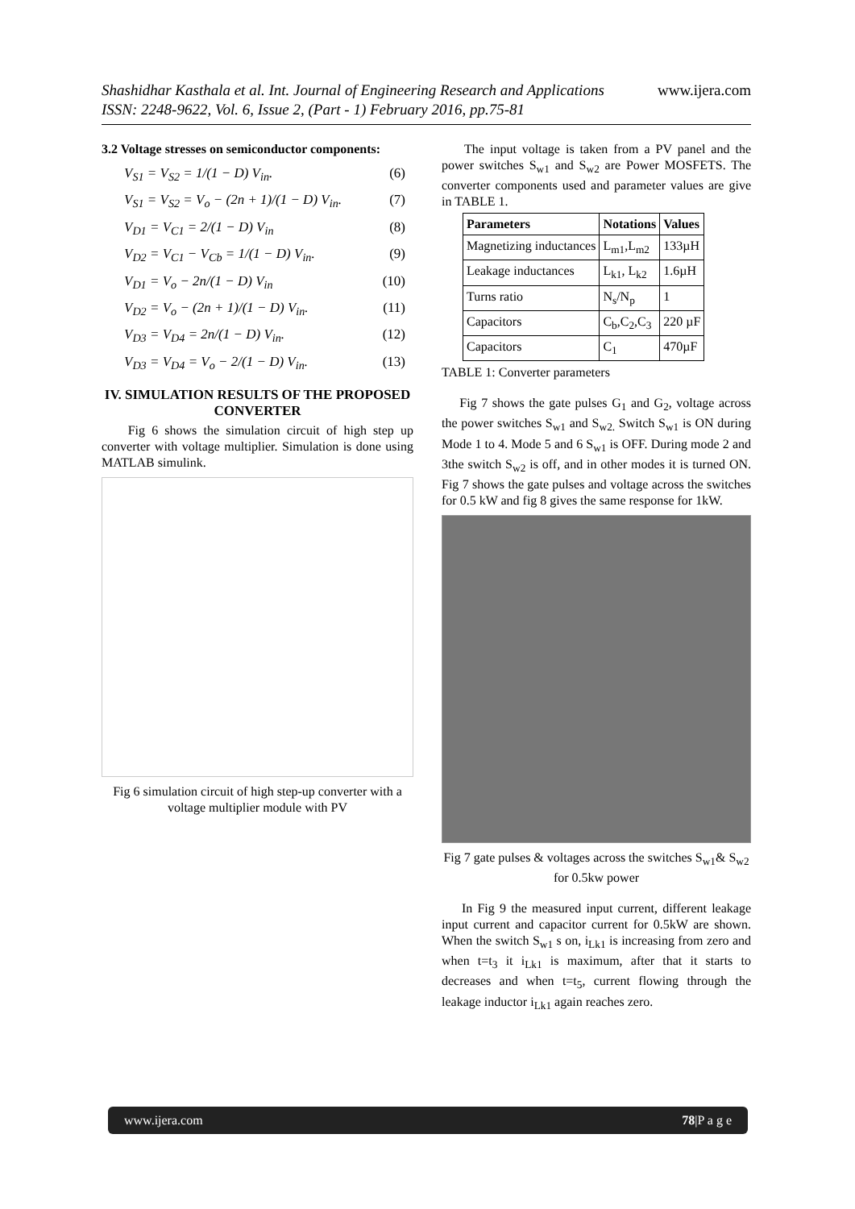www.ijera.com Shashidhar Kasthala et al. Int. Journal of Engineering Research and Applications
ISSN: 2248-9622, Vol. 6, Issue 2, (Part - 1) February 2016, pp.75-81
3.2 Voltage stresses on semiconductor components:
V<sub>S1</sub> = V<sub>S2</sub> = 1/(1 − D) V<sub>in</sub>. (6)
V<sub>S1</sub> = V<sub>S2</sub> = V<sub>o</sub> − (2n + 1)/(1 − D) V<sub>in</sub>. (7)
V<sub>D1</sub> = V<sub>C1</sub> = 2/(1 − D) V<sub>in</sub> (8)
V<sub>D2</sub> = V<sub>C1</sub> − V<sub>Cb</sub> = 1/(1 − D) V<sub>in</sub>. (9)
V<sub>D1</sub> = V<sub>o</sub> − 2n/(1 − D) V<sub>in</sub> (10)
V<sub>D2</sub> = V<sub>o</sub> − (2n + 1)/(1 − D) V<sub>in</sub>. (11)
V<sub>D3</sub> = V<sub>D4</sub> = 2n/(1 − D) V<sub>in</sub>. (12)
V<sub>D3</sub> = V<sub>D4</sub> = V<sub>o</sub> − 2/(1 − D) V<sub>in</sub>. (13)
IV. SIMULATION RESULTS OF THE PROPOSED CONVERTER
Fig 6 shows the simulation circuit of high step up converter with voltage multiplier. Simulation is done using MATLAB simulink.
Fig 6 simulation circuit of high step-up converter with a voltage multiplier module with PV
The input voltage is taken from a PV panel and the power switches S<sub>w1</sub> and S<sub>w2</sub> are Power MOSFETS. The converter components used and parameter values are give in TABLE 1.
| Parameters | Notations | Values |
| --- | --- | --- |
| Magnetizing inductances | L<sub>m1</sub>,L<sub>m2</sub> | 133µH |
| Leakage inductances | L<sub>k1</sub>, L<sub>k2</sub> | 1.6µH |
| Turns ratio | N<sub>s</sub>/N<sub>p</sub> | 1 |
| Capacitors | C<sub>b</sub>,C<sub>2</sub>,C<sub>3</sub> | 220 µF |
| Capacitors | C<sub>1</sub> | 470µF |
TABLE 1: Converter parameters
Fig 7 shows the gate pulses G<sub>1</sub> and G<sub>2</sub>, voltage across the power switches S<sub>w1</sub> and S<sub>w2.</sub> Switch S<sub>w1</sub> is ON during Mode 1 to 4. Mode 5 and 6 S<sub>w1</sub> is OFF. During mode 2 and 3the switch S<sub>w2</sub> is off, and in other modes it is turned ON. Fig 7 shows the gate pulses and voltage across the switches for 0.5 kW and fig 8 gives the same response for 1kW.
Fig 7 gate pulses & voltages across the switches S<sub>w1</sub>& S<sub>w2</sub> for 0.5kw power
In Fig 9 the measured input current, different leakage input current and capacitor current for 0.5kW are shown. When the switch S<sub>w1</sub> s on, i<sub>Lk1</sub> is increasing from zero and when t=t<sub>3</sub> it i<sub>Lk1</sub> is maximum, after that it starts to decreases and when t=t<sub>5</sub>, current flowing through the leakage inductor i<sub>Lk1</sub> again reaches zero.
www.ijera.com 78|P a g e